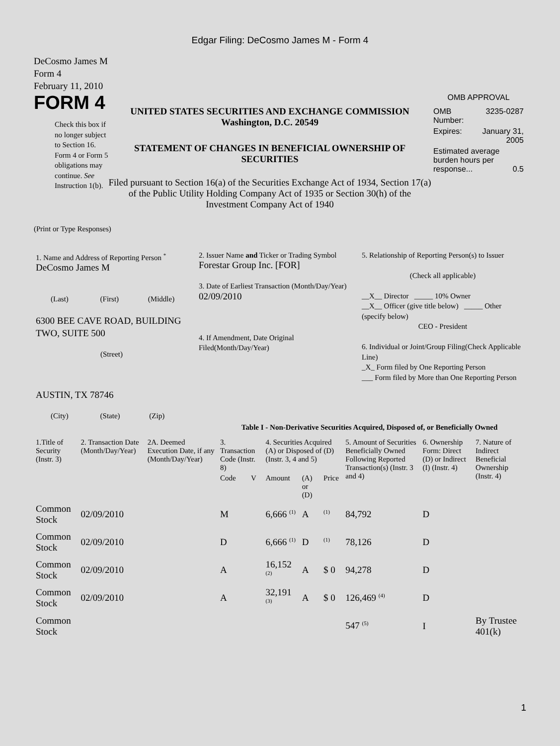Edgar Filing: DeCosmo James M - Form 4
DeCosmo James M
Form 4
February 11, 2010
FORM 4
Check this box if no longer subject to Section 16. Form 4 or Form 5 obligations may continue. See Instruction 1(b).
UNITED STATES SECURITIES AND EXCHANGE COMMISSION
Washington, D.C. 20549
STATEMENT OF CHANGES IN BENEFICIAL OWNERSHIP OF SECURITIES
Filed pursuant to Section 16(a) of the Securities Exchange Act of 1934, Section 17(a) of the Public Utility Holding Company Act of 1935 or Section 30(h) of the Investment Company Act of 1940
OMB APPROVAL
| OMB Number: | 3235-0287 |
| Expires: | January 31, 2005 |
| Estimated average burden hours per response... 0.5 | |
(Print or Type Responses)
| 1. Name and Address of Reporting Person <sup>*</sup> DeCosmo James M (Last) (First) (Middle) 6300 BEE CAVE ROAD, BUILDING TWO, SUITE 500 (Street) AUSTIN, TX 78746 (City) (State) (Zip) | 2. Issuer Name and Ticker or Trading Symbol Forestar Group Inc. [FOR] 3. Date of Earliest Transaction (Month/Day/Year) 02/09/2010 4. If Amendment, Date Original Filed(Month/Day/Year) | 5. Relationship of Reporting Person(s) to Issuer (Check all applicable) __X__ Director _____ 10% Owner __X__ Officer (give title below) _____ Other (specify below) CEO - President 6. Individual or Joint/Group Filing(Check Applicable Line) _X_ Form filed by One Reporting Person ___ Form filed by More than One Reporting Person |
Table I - Non-Derivative Securities Acquired, Disposed of, or Beneficially Owned
| 1.Title of Security (Instr. 3) | 2. Transaction Date (Month/Day/Year) | 2A. Deemed Execution Date, if any (Month/Day/Year) | 3. Transaction Code (Instr. 8) | | 4. Securities Acquired (A) or Disposed of (D) (Instr. 3, 4 and 5) | | | 5. Amount of Securities Beneficially Owned Following Reported Transaction(s) (Instr. 3 and 4) | 6. Ownership Form: Direct (D) or Indirect (I) (Instr. 4) | 7. Nature of Indirect Beneficial Ownership (Instr. 4) |
| | | | Code | V | Amount | (A) or (D) | Price | | | |
| Common Stock | 02/09/2010 | | M | | 6,666 <sup>(1)</sup> | A | <sup>(1)</sup> | 84,792 | D | |
| Common Stock | 02/09/2010 | | D | | 6,666 <sup>(1)</sup> | D | <sup>(1)</sup> | 78,126 | D | |
| Common Stock | 02/09/2010 | | A | | 16,152 <sup>(2)</sup> | A | $ 0 | 94,278 | D | |
| Common Stock | 02/09/2010 | | A | | 32,191 <sup>(3)</sup> | A | $ 0 | 126,469 <sup>(4)</sup> | D | |
| Common Stock | | | | | | | | 547 <sup>(5)</sup> | I | By Trustee 401(k) |
1